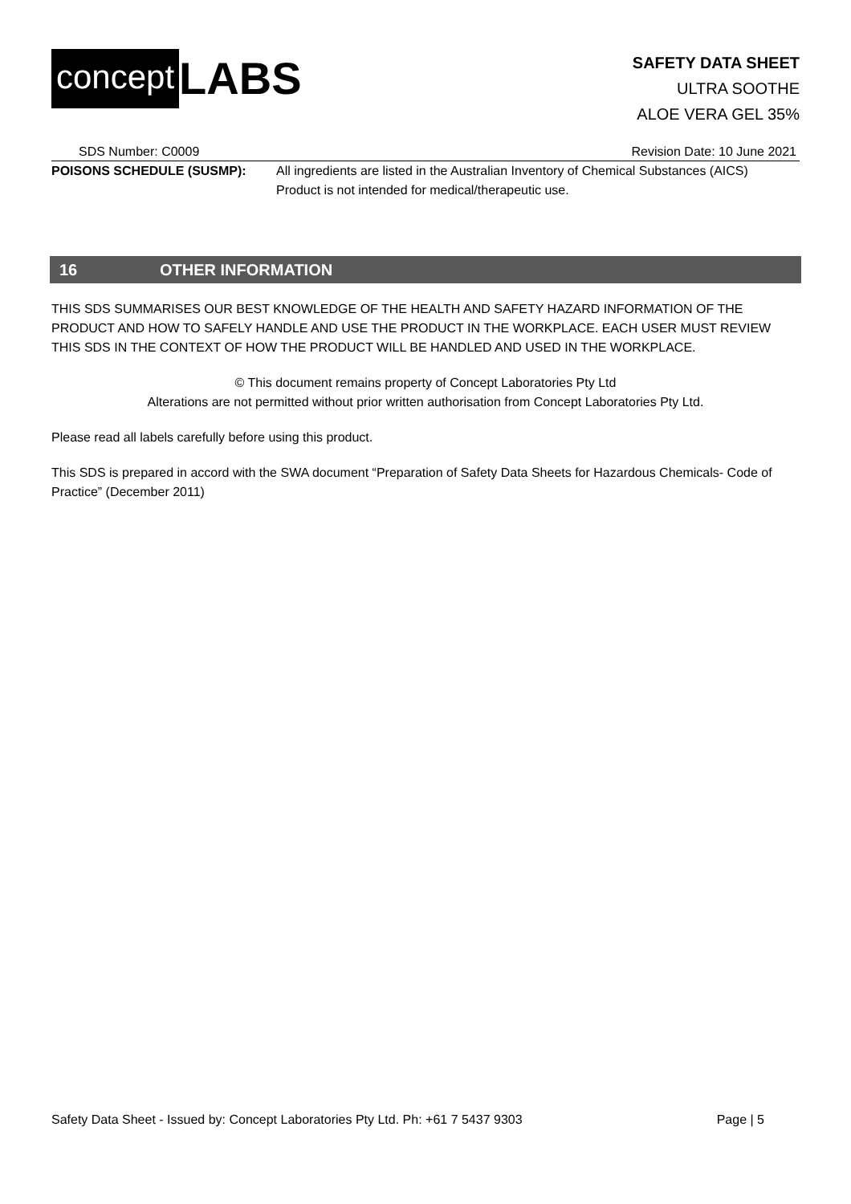concept LABS
SAFETY DATA SHEET
ULTRA SOOTHE
ALOE VERA GEL 35%
SDS Number: C0009 Revision Date: 10 June 2021
POISONS SCHEDULE (SUSMP): All ingredients are listed in the Australian Inventory of Chemical Substances (AICS)
Product is not intended for medical/therapeutic use.
16 OTHER INFORMATION
THIS SDS SUMMARISES OUR BEST KNOWLEDGE OF THE HEALTH AND SAFETY HAZARD INFORMATION OF THE PRODUCT AND HOW TO SAFELY HANDLE AND USE THE PRODUCT IN THE WORKPLACE. EACH USER MUST REVIEW THIS SDS IN THE CONTEXT OF HOW THE PRODUCT WILL BE HANDLED AND USED IN THE WORKPLACE.
© This document remains property of Concept Laboratories Pty Ltd
Alterations are not permitted without prior written authorisation from Concept Laboratories Pty Ltd.
Please read all labels carefully before using this product.
This SDS is prepared in accord with the SWA document “Preparation of Safety Data Sheets for Hazardous Chemicals- Code of Practice” (December 2011)
Safety Data Sheet - Issued by: Concept Laboratories Pty Ltd. Ph: +61 7 5437 9303 Page | 5